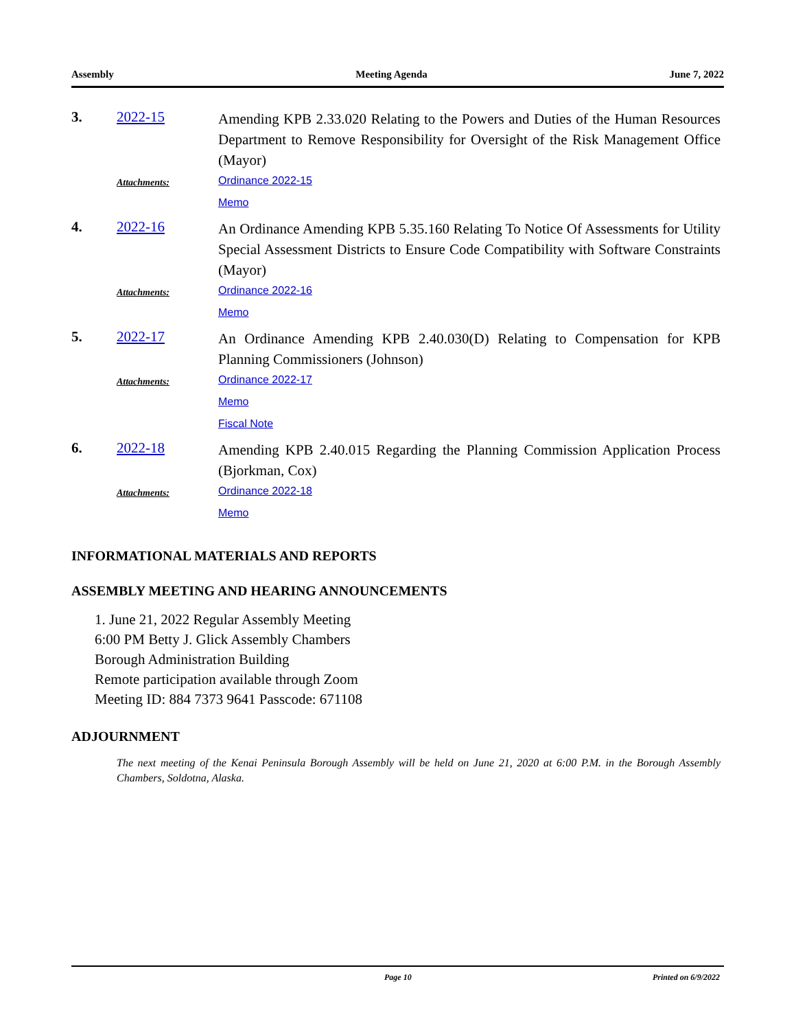Assembly Meeting Agenda June 7, 2022
3. 2022-15
Amending KPB 2.33.020 Relating to the Powers and Duties of the Human Resources Department to Remove Responsibility for Oversight of the Risk Management Office (Mayor)
Attachments:
Ordinance 2022-15
Memo
4. 2022-16
An Ordinance Amending KPB 5.35.160 Relating To Notice Of Assessments for Utility Special Assessment Districts to Ensure Code Compatibility with Software Constraints (Mayor)
Attachments:
Ordinance 2022-16
Memo
5. 2022-17
An Ordinance Amending KPB 2.40.030(D) Relating to Compensation for KPB Planning Commissioners (Johnson)
Attachments:
Ordinance 2022-17
Memo
Fiscal Note
6. 2022-18
Amending KPB 2.40.015 Regarding the Planning Commission Application Process (Bjorkman, Cox)
Attachments:
Ordinance 2022-18
Memo
INFORMATIONAL MATERIALS AND REPORTS
ASSEMBLY MEETING AND HEARING ANNOUNCEMENTS
1. June 21, 2022 Regular Assembly Meeting
6:00 PM Betty J. Glick Assembly Chambers
Borough Administration Building
Remote participation available through Zoom
Meeting ID: 884 7373 9641 Passcode: 671108
ADJOURNMENT
The next meeting of the Kenai Peninsula Borough Assembly will be held on June 21, 2020 at 6:00 P.M. in the Borough Assembly Chambers, Soldotna, Alaska.
Page 10 Printed on 6/9/2022